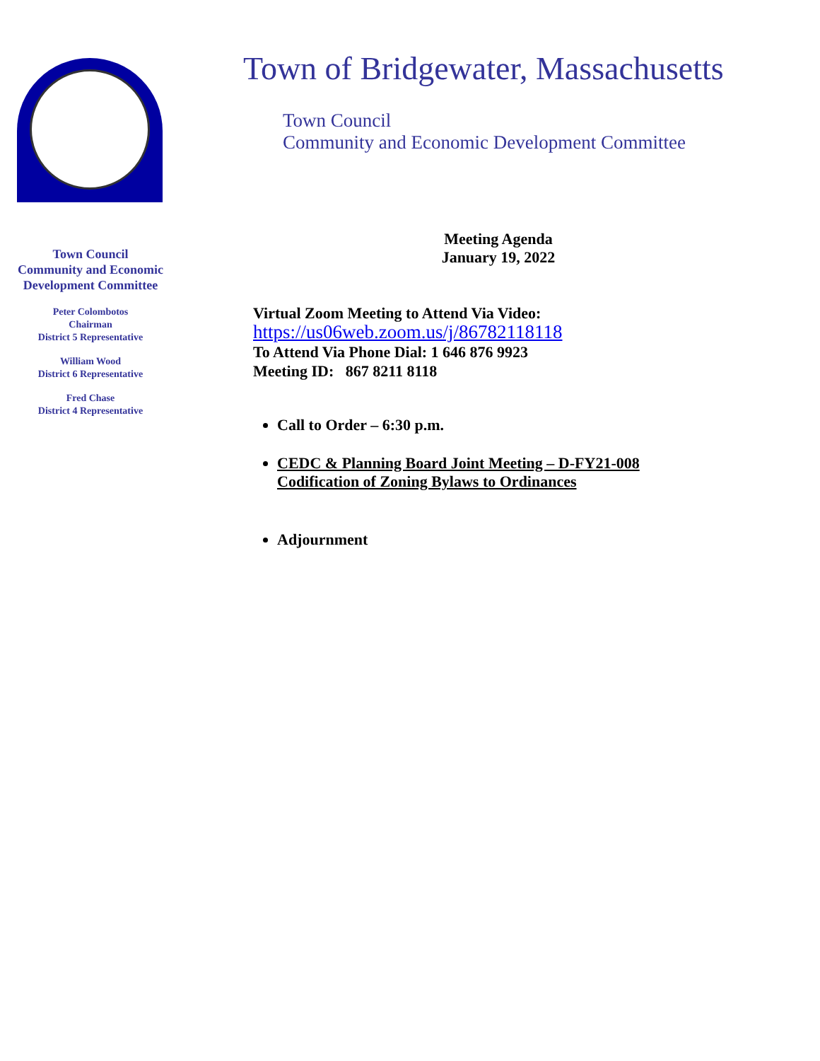Town Council
Community and Economic
Development Committee
Peter Colombotos
Chairman
District 5 Representative
William Wood
District 6 Representative
Fred Chase
District 4 Representative
Town of Bridgewater, Massachusetts
Town Council
Community and Economic Development Committee
Meeting Agenda
January 19, 2022
Virtual Zoom Meeting to Attend Via Video:
https://us06web.zoom.us/j/86782118118
To Attend Via Phone Dial: 1 646 876 9923
Meeting ID: 867 8211 8118
Call to Order – 6:30 p.m.
CEDC & Planning Board Joint Meeting – D-FY21-008
Codification of Zoning Bylaws to Ordinances
Adjournment